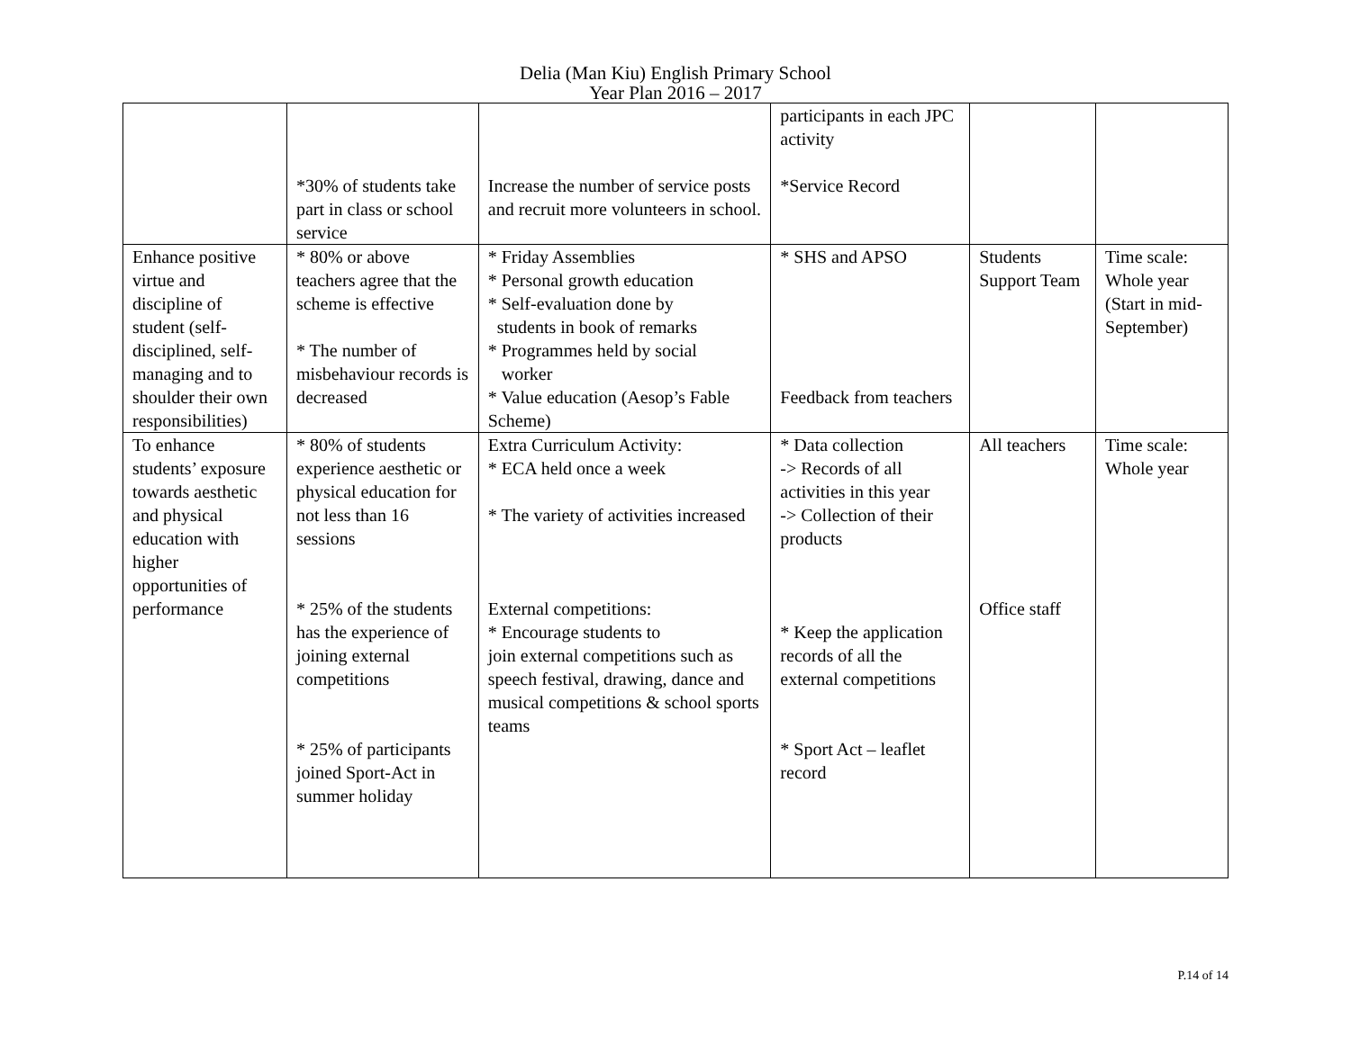Delia (Man Kiu) English Primary School
Year Plan 2016 – 2017
| | *30% of students take part in class or school service | Increase the number of service posts and recruit more volunteers in school. | participants in each JPC activity *Service Record | | |
| Enhance positive virtue and discipline of student (self-disciplined, self- managing and to shoulder their own responsibilities) | * 80% or above teachers agree that the scheme is effective * The number of misbehaviour records is decreased | * Friday Assemblies * Personal growth education * Self-evaluation done by students in book of remarks * Programmes held by social worker * Value education (Aesop’s Fable Scheme) | * SHS and APSO Feedback from teachers | Students Support Team | Time scale: Whole year (Start in mid-September) |
| To enhance students’ exposure towards aesthetic and physical education with higher opportunities of performance | * 80% of students experience aesthetic or physical education for not less than 16 sessions * 25% of the students has the experience of joining external competitions * 25% of participants joined Sport-Act in summer holiday | Extra Curriculum Activity: * ECA held once a week * The variety of activities increased External competitions: * Encourage students to join external competitions such as speech festival, drawing, dance and musical competitions & school sports teams | * Data collection -> Records of all activities in this year -> Collection of their products * Keep the application records of all the external competitions * Sport Act – leaflet record | All teachers Office staff | Time scale: Whole year |
P.14 of 14